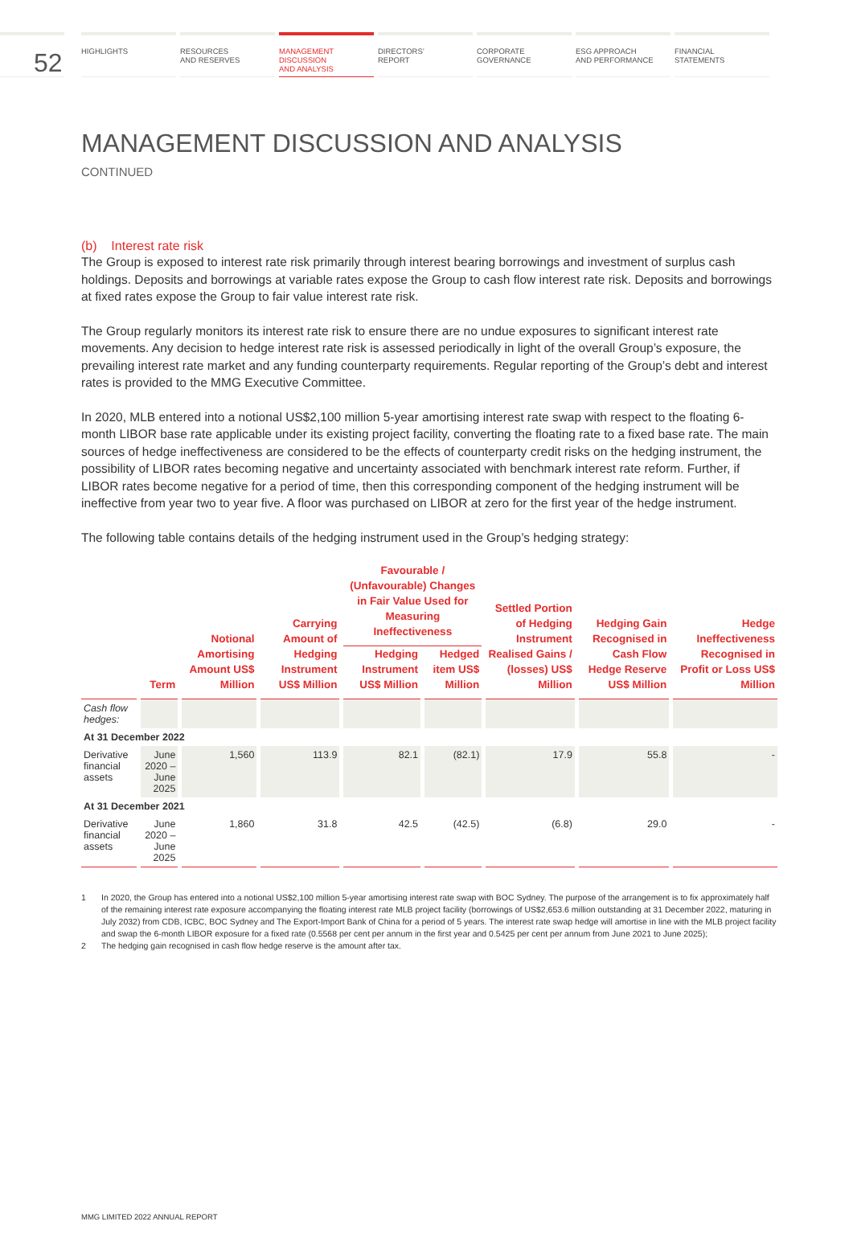52
HIGHLIGHTS RESOURCES
AND RESERVES
MANAGEMENT
DISCUSSION
AND ANALYSIS
DIRECTORS’
REPORT
CORPORATE
GOVERNANCE
ESG APPROACH
AND PERFORMANCE
FINANCIAL
STATEMENTS
MANAGEMENT DISCUSSION AND ANALYSIS
CONTINUED
(b) Interest rate risk
The Group is exposed to interest rate risk primarily through interest bearing borrowings and investment of surplus cash holdings. Deposits and borrowings at variable rates expose the Group to cash flow interest rate risk. Deposits and borrowings at fixed rates expose the Group to fair value interest rate risk.
The Group regularly monitors its interest rate risk to ensure there are no undue exposures to significant interest rate movements. Any decision to hedge interest rate risk is assessed periodically in light of the overall Group’s exposure, the prevailing interest rate market and any funding counterparty requirements. Regular reporting of the Group’s debt and interest rates is provided to the MMG Executive Committee.
In 2020, MLB entered into a notional US$2,100 million 5-year amortising interest rate swap with respect to the floating 6-month LIBOR base rate applicable under its existing project facility, converting the floating rate to a fixed base rate. The main sources of hedge ineffectiveness are considered to be the effects of counterparty credit risks on the hedging instrument, the possibility of LIBOR rates becoming negative and uncertainty associated with benchmark interest rate reform. Further, if LIBOR rates become negative for a period of time, then this corresponding component of the hedging instrument will be ineffective from year two to year five. A floor was purchased on LIBOR at zero for the first year of the hedge instrument.
The following table contains details of the hedging instrument used in the Group’s hedging strategy:
| | Term | Notional Amortising Amount US$ Million | Carrying Amount of Hedging Instrument US$ Million | Favourable / (Unfavourable) Changes in Fair Value Used for Measuring Ineffectiveness | | Settled Portion of Hedging Instrument Realised Gains / (losses) US$ Million | Hedging Gain Recognised in Cash Flow Hedge Reserve US$ Million | Hedge Ineffectiveness Recognised in Profit or Loss US$ Million |
| --- | --- | --- | --- | --- | --- | --- | --- | --- |
| | | | | Hedging Instrument US$ Million | Hedged item US$ Million | | | |
| Cash flow hedges: | | | | | | | | |
| At 31 December 2022 | | | | | | | | |
| Derivative financial assets | June 2020 – June 2025 | 1,560 | 113.9 | 82.1 | (82.1) | 17.9 | 55.8 | - |
| At 31 December 2021 | | | | | | | | |
| Derivative financial assets | June 2020 – June 2025 | 1,860 | 31.8 | 42.5 | (42.5) | (6.8) | 29.0 | - |
1 In 2020, the Group has entered into a notional US$2,100 million 5-year amortising interest rate swap with BOC Sydney. The purpose of the arrangement is to fix approximately half of the remaining interest rate exposure accompanying the floating interest rate MLB project facility (borrowings of US$2,653.6 million outstanding at 31 December 2022, maturing in July 2032) from CDB, ICBC, BOC Sydney and The Export-Import Bank of China for a period of 5 years. The interest rate swap hedge will amortise in line with the MLB project facility and swap the 6-month LIBOR exposure for a fixed rate (0.5568 per cent per annum in the first year and 0.5425 per cent per annum from June 2021 to June 2025);
2 The hedging gain recognised in cash flow hedge reserve is the amount after tax.
MMG LIMITED 2022 ANNUAL REPORT